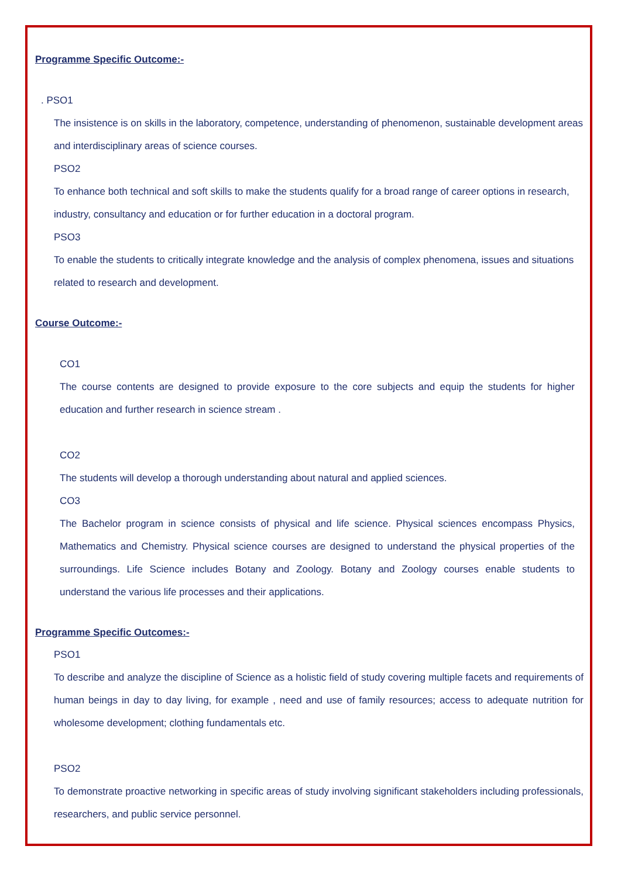Programme Specific Outcome:-
. PSO1
The insistence is on skills in the laboratory, competence, understanding of phenomenon, sustainable development areas and interdisciplinary areas of science courses.
PSO2
To enhance both technical and soft skills to make the students qualify for a broad range of career options in research, industry, consultancy and education or for further education in a doctoral program.
PSO3
To enable the students to critically integrate knowledge and the analysis of complex phenomena, issues and situations related to research and development.
Course Outcome:-
CO1
The course contents are designed to provide exposure to the core subjects and equip the students for higher education and further research in science stream .
CO2
The students will develop a thorough understanding about natural and applied sciences.
CO3
The Bachelor program in science consists of physical and life science. Physical sciences encompass Physics, Mathematics and Chemistry. Physical science courses are designed to understand the physical properties of the surroundings. Life Science includes Botany and Zoology. Botany and Zoology courses enable students to understand the various life processes and their applications.
Programme Specific Outcomes:-
PSO1
To describe and analyze the discipline of Science as a holistic field of study covering multiple facets and requirements of human beings in day to day living, for example , need and use of family resources; access to adequate nutrition for wholesome development; clothing fundamentals etc.
PSO2
To demonstrate proactive networking in specific areas of study involving significant stakeholders including professionals, researchers, and public service personnel.